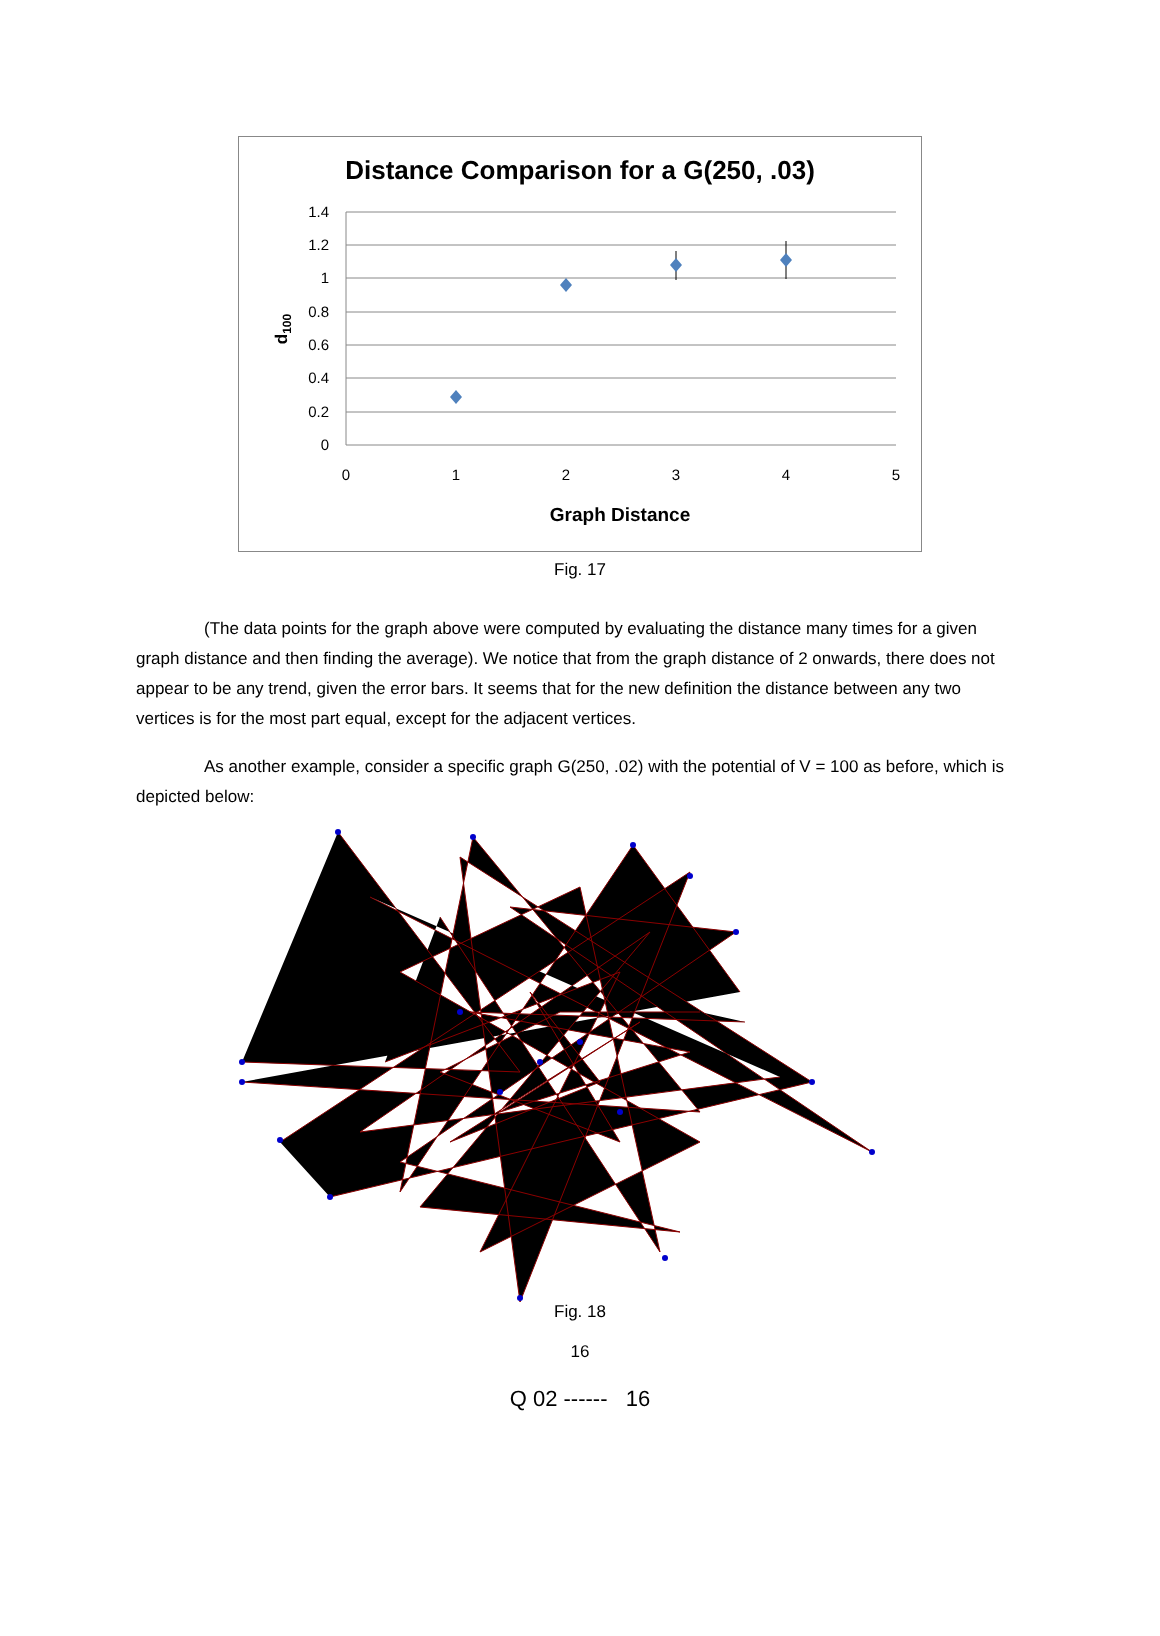Distance Comparison for a G(250, .03)
1.4
1.2
1
0.8
0.6
0.4
0.2
0
0
1
2
3
4
5
Graph Distance
d100
Fig. 17
(The data points for the graph above were computed by evaluating the distance many times for a given graph distance and then finding the average). We notice that from the graph distance of 2 onwards, there does not appear to be any trend, given the error bars. It seems that for the new definition the distance between any two vertices is for the most part equal, except for the adjacent vertices.
As another example, consider a specific graph G(250, .02) with the potential of V = 100 as before, which is depicted below:
Fig. 18
16
Q 02 ------ 16